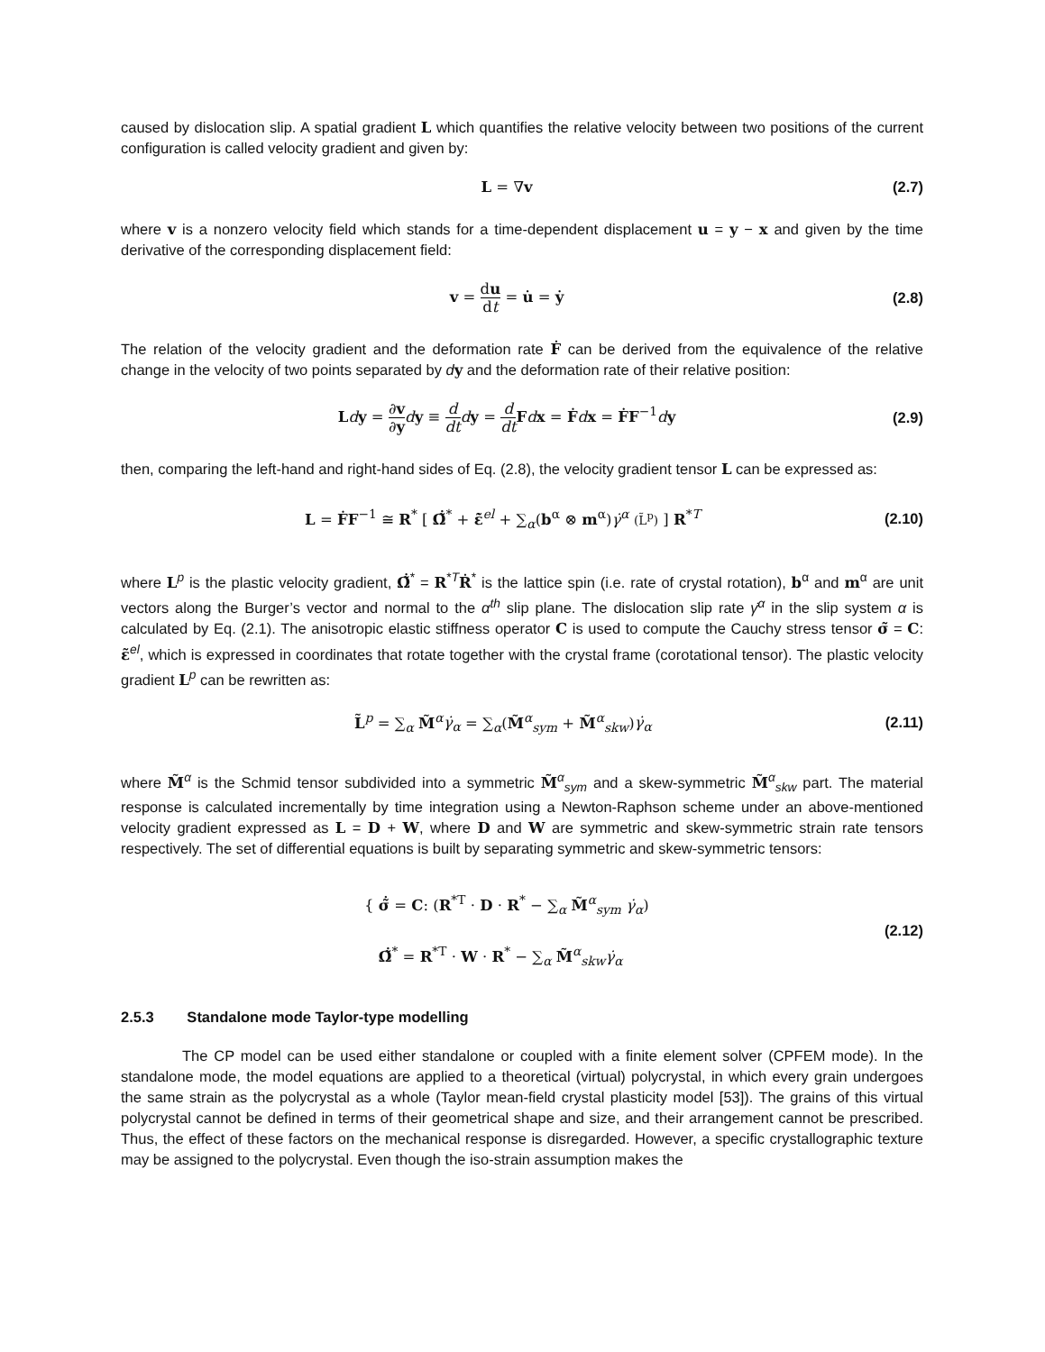caused by dislocation slip. A spatial gradient L which quantifies the relative velocity between two positions of the current configuration is called velocity gradient and given by:
L = ∇v (2.7)
where v is a nonzero velocity field which stands for a time-dependent displacement u = y − x and given by the time derivative of the corresponding displacement field:
v = du dt = u̇ = ẏ (2.8)
The relation of the velocity gradient and the deformation rate Ḟ can be derived from the equivalence of the relative change in the velocity of two points separated by dy and the deformation rate of their relative position:
Ldy = ∂v ∂y dy ≡ d dt dy = d dt Fdx = Ḟdx = ḞF<sup>−1</sup>dy
(2.9)
then, comparing the left-hand and right-hand sides of Eq. (2.8), the velocity gradient tensor L can be expressed as:
L = ḞF<sup>−1</sup> ≅ R<sup>*</sup> [ Ω̃̇<sup>*</sup> + ε̃̇<sup>el</sup> + ∑<sub>α</sub>(b<sup>α</sup> ⊗ m<sup>α</sup>)γ̇<sup>α</sup> (L̃<sup>p</sup>) ] R<sup>*T</sup>
(2.10)
where L<sup>p</sup> is the plastic velocity gradient, Ω̃̇<sup>*</sup> = R<sup>*T</sup>Ṙ<sup>*</sup> is the lattice spin (i.e. rate of crystal rotation), b<sup>α</sup> and m<sup>α</sup> are unit vectors along the Burger’s vector and normal to the α<sup>th</sup> slip plane. The dislocation slip rate γ̇<sup>α</sup> in the slip system α is calculated by Eq. (2.1). The anisotropic elastic stiffness operator C is used to compute the Cauchy stress tensor σ̃ = C: ε̃<sup>el</sup>, which is expressed in coordinates that rotate together with the crystal frame (corotational tensor). The plastic velocity gradient L<sup>p</sup> can be rewritten as:
L̃<sup>p</sup> = ∑<sub>α</sub> M̃<sup>α</sup>γ̇<sub>α</sub> = ∑<sub>α</sub>(M̃<sup>α</sup><sub>sym</sub> + M̃<sup>α</sup><sub>skw</sub>)γ̇<sub>α</sub>
(2.11)
where M̃<sup>α</sup> is the Schmid tensor subdivided into a symmetric M̃<sup>α</sup><sub>sym</sub> and a skew-symmetric M̃<sup>α</sup><sub>skw</sub> part. The material response is calculated incrementally by time integration using a Newton-Raphson scheme under an above-mentioned velocity gradient expressed as L = D + W, where D and W are symmetric and skew-symmetric strain rate tensors respectively. The set of differential equations is built by separating symmetric and skew-symmetric tensors:
{ σ̃̇ = C: (R<sup>*T</sup> · D · R<sup>*</sup> − ∑<sub>α</sub> M̃<sup>α</sup><sub>sym</sub> γ̇<sub>α</sub>)
Ω̃̇<sup>*</sup> = R<sup>*T</sup> · W · R<sup>*</sup> − ∑<sub>α</sub> M̃<sup>α</sup><sub>skw</sub>γ̇<sub>α</sub>
(2.12)
2.5.3 Standalone mode Taylor-type modelling
The CP model can be used either standalone or coupled with a finite element solver (CPFEM mode). In the standalone mode, the model equations are applied to a theoretical (virtual) polycrystal, in which every grain undergoes the same strain as the polycrystal as a whole (Taylor mean-field crystal plasticity model [53]). The grains of this virtual polycrystal cannot be defined in terms of their geometrical shape and size, and their arrangement cannot be prescribed. Thus, the effect of these factors on the mechanical response is disregarded. However, a specific crystallographic texture may be assigned to the polycrystal. Even though the iso-strain assumption makes the